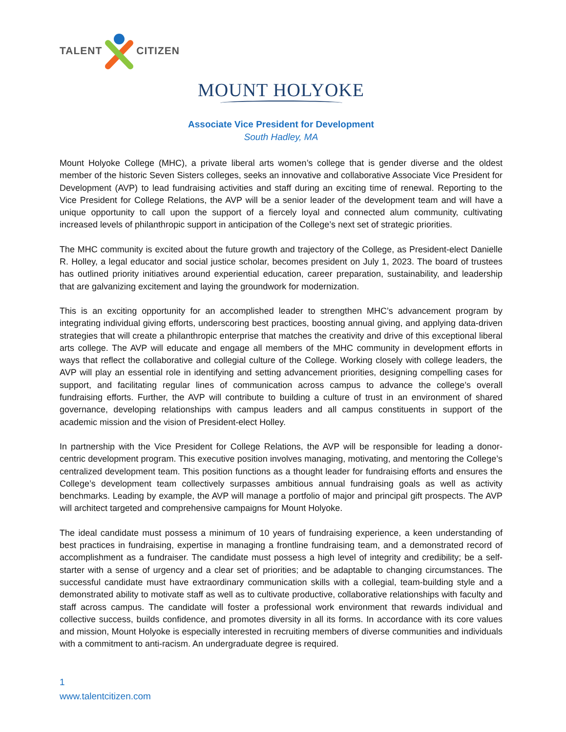TALENT CITIZEN
MOUNT HOLYOKE
Associate Vice President for Development
South Hadley, MA
Mount Holyoke College (MHC), a private liberal arts women’s college that is gender diverse and the oldest member of the historic Seven Sisters colleges, seeks an innovative and collaborative Associate Vice President for Development (AVP) to lead fundraising activities and staff during an exciting time of renewal. Reporting to the Vice President for College Relations, the AVP will be a senior leader of the development team and will have a unique opportunity to call upon the support of a fiercely loyal and connected alum community, cultivating increased levels of philanthropic support in anticipation of the College’s next set of strategic priorities.
The MHC community is excited about the future growth and trajectory of the College, as President-elect Danielle R. Holley, a legal educator and social justice scholar, becomes president on July 1, 2023. The board of trustees has outlined priority initiatives around experiential education, career preparation, sustainability, and leadership that are galvanizing excitement and laying the groundwork for modernization.
This is an exciting opportunity for an accomplished leader to strengthen MHC’s advancement program by integrating individual giving efforts, underscoring best practices, boosting annual giving, and applying data-driven strategies that will create a philanthropic enterprise that matches the creativity and drive of this exceptional liberal arts college. The AVP will educate and engage all members of the MHC community in development efforts in ways that reflect the collaborative and collegial culture of the College. Working closely with college leaders, the AVP will play an essential role in identifying and setting advancement priorities, designing compelling cases for support, and facilitating regular lines of communication across campus to advance the college’s overall fundraising efforts. Further, the AVP will contribute to building a culture of trust in an environment of shared governance, developing relationships with campus leaders and all campus constituents in support of the academic mission and the vision of President-elect Holley.
In partnership with the Vice President for College Relations, the AVP will be responsible for leading a donor-centric development program. This executive position involves managing, motivating, and mentoring the College’s centralized development team. This position functions as a thought leader for fundraising efforts and ensures the College’s development team collectively surpasses ambitious annual fundraising goals as well as activity benchmarks. Leading by example, the AVP will manage a portfolio of major and principal gift prospects. The AVP will architect targeted and comprehensive campaigns for Mount Holyoke.
The ideal candidate must possess a minimum of 10 years of fundraising experience, a keen understanding of best practices in fundraising, expertise in managing a frontline fundraising team, and a demonstrated record of accomplishment as a fundraiser. The candidate must possess a high level of integrity and credibility; be a self-starter with a sense of urgency and a clear set of priorities; and be adaptable to changing circumstances. The successful candidate must have extraordinary communication skills with a collegial, team-building style and a demonstrated ability to motivate staff as well as to cultivate productive, collaborative relationships with faculty and staff across campus. The candidate will foster a professional work environment that rewards individual and collective success, builds confidence, and promotes diversity in all its forms. In accordance with its core values and mission, Mount Holyoke is especially interested in recruiting members of diverse communities and individuals with a commitment to anti-racism. An undergraduate degree is required.
1
www.talentcitizen.com